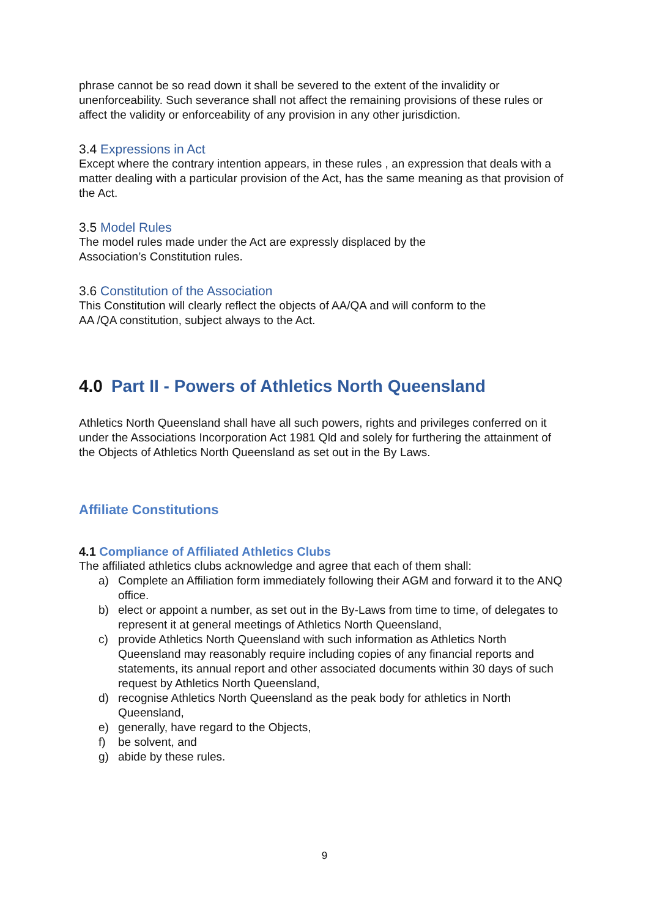phrase cannot be so read down it shall be severed to the extent of the invalidity or unenforceability. Such severance shall not affect the remaining provisions of these rules or affect the validity or enforceability of any provision in any other jurisdiction.
3.4 Expressions in Act
Except where the contrary intention appears, in these rules , an expression that deals with a matter dealing with a particular provision of the Act, has the same meaning as that provision of the Act.
3.5 Model Rules
The model rules made under the Act are expressly displaced by the
Association’s Constitution rules.
3.6 Constitution of the Association
This Constitution will clearly reflect the objects of AA/QA and will conform to the
AA /QA constitution, subject always to the Act.
4.0 Part II - Powers of Athletics North Queensland
Athletics North Queensland shall have all such powers, rights and privileges conferred on it under the Associations Incorporation Act 1981 Qld and solely for furthering the attainment of the Objects of Athletics North Queensland as set out in the By Laws.
Affiliate Constitutions
4.1 Compliance of Affiliated Athletics Clubs
The affiliated athletics clubs acknowledge and agree that each of them shall:
a) Complete an Affiliation form immediately following their AGM and forward it to the ANQ office.
b) elect or appoint a number, as set out in the By-Laws from time to time, of delegates to represent it at general meetings of Athletics North Queensland,
c) provide Athletics North Queensland with such information as Athletics North Queensland may reasonably require including copies of any financial reports and statements, its annual report and other associated documents within 30 days of such request by Athletics North Queensland,
d) recognise Athletics North Queensland as the peak body for athletics in North Queensland,
e) generally, have regard to the Objects,
f) be solvent, and
g) abide by these rules.
9